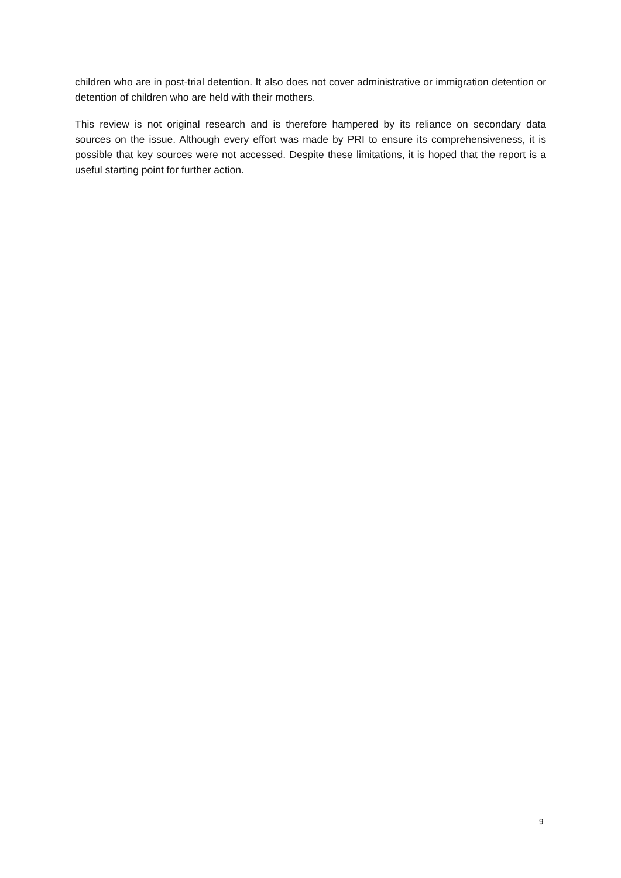children who are in post-trial detention. It also does not cover administrative or immigration detention or detention of children who are held with their mothers.
This review is not original research and is therefore hampered by its reliance on secondary data sources on the issue. Although every effort was made by PRI to ensure its comprehensiveness, it is possible that key sources were not accessed. Despite these limitations, it is hoped that the report is a useful starting point for further action.
9